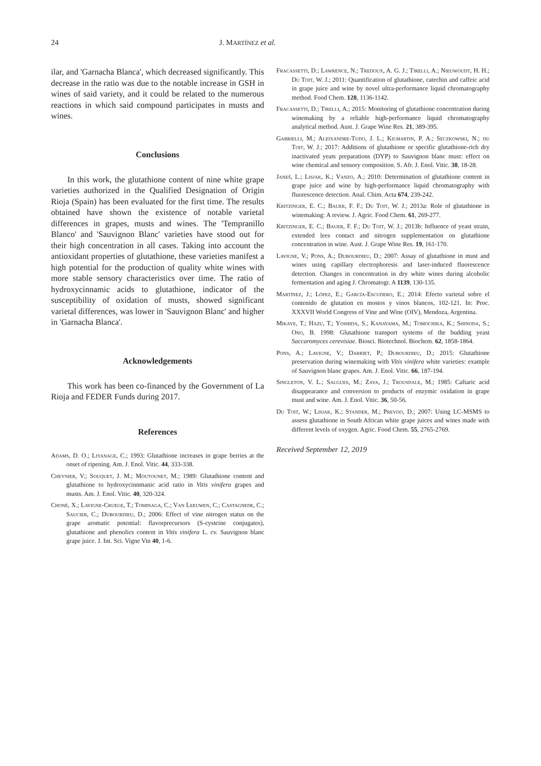24 J. MARTÍNEZ et al.
ilar, and 'Garnacha Blanca', which decreased significantly. This decrease in the ratio was due to the notable increase in GSH in wines of said variety, and it could be related to the numerous reactions in which said compound participates in musts and wines.
Conclusions
In this work, the glutathione content of nine white grape varieties authorized in the Qualified Designation of Origin Rioja (Spain) has been evaluated for the first time. The results obtained have shown the existence of notable varietal differences in grapes, musts and wines. The 'Tempranillo Blanco' and 'Sauvignon Blanc' varieties have stood out for their high concentration in all cases. Taking into account the antioxidant properties of glutathione, these varieties manifest a high potential for the production of quality white wines with more stable sensory characteristics over time. The ratio of hydroxycinnamic acids to glutathione, indicator of the susceptibility of oxidation of musts, showed significant varietal differences, was lower in 'Sauvignon Blanc' and higher in 'Garnacha Blanca'.
Acknowledgements
This work has been co-financed by the Government of La Rioja and FEDER Funds during 2017.
References
Adams, D. O.; Liyanage, C.; 1993: Glutathione increases in grape berries at the onset of ripening. Am. J. Enol. Vitic. 44, 333-338.
Cheynier, V.; Souquet, J. M.; Moutounet, M.; 1989: Glutathione content and glutathione to hydroxycinnmanic acid ratio in Vitis vinifera grapes and musts. Am. J. Enol. Vitic. 40, 320-324.
Choné, X.; Lavigne-Cruege, T.; Tominaga, C.; Van Leeuwen, C.; Castagnede, C.; Saucier, C.; Dubourdieu, D.; 2006: Effect of vine nitrogen status on the grape aromatic potential: flavorprecursors (S-cysteine conjugates), glutathione and phenolics content in Vitis vinifera L. cv. Sauvignon blanc grape juice. J. Int. Sci. Vigne Vin 40, 1-6.
Fracassetti, D.; Lawrence, N.; Tredoux, A. G. J.; Tirelli, A.; Nieuwoudt, H. H.; Du Toit, W. J.; 2011: Quantification of glutathione, catechin and caffeic acid in grape juice and wine by novel ultra-performance liquid chromatography method. Food Chem. 128, 1136-1142.
Fracassetti, D.; Tirelli, A.; 2015: Monitoring of glutathione concentration during winemaking by a reliable high-performance liquid chromatography analytical method. Aust. J. Grape Wine Res. 21, 389-395.
Gabrielli, M.; Aleixandre-Tudo, J. L.; Kilmartin, P. A.; Seczkowski, N.; du Toit, W. J.; 2017: Additions of glutathione or specific glutathione-rich dry inactivated yeats preparations (DYP) to Sauvignon blanc must: effect on wine chemical and sensory composition. S. Afr. J. Enol. Vitic. 38, 18-28.
Janeš, L.; Lisjak, K.; Vanzo, A.; 2010: Determination of glutathione content in grape juice and wine by high-performance liquid chromatography with fluorescence detection. Anal. Chim. Acta 674, 239-242.
Kritzinger, E. C.; Bauer, F. F.; Du Toit, W. J.; 2013a: Role of glutathione in winemaking: A review. J. Agric. Food Chem. 61, 269-277.
Kritzinger, E. C.; Bauer, F. F.; Du Toit, W. J.; 2013b: Influence of yeast strain, extended lees contact and nitrogen supplementation on glutathione concentration in wine. Aust. J. Grape Wine Res. 19, 161-170.
Lavigne, V.; Pons, A.; Dubourdieu, D.; 2007: Assay of glutathione in must and wines using capillary electrophoresis and laser-induced fluorescence detection. Changes in concentration in dry white wines during alcoholic fermentation and aging J. Chromatogr. A 1139, 130-135.
Martínez, J.; López, E.; García-Escudero, E.; 2014: Efecto varietal sobre el contenido de glutation en mostos y vinos blancos, 102-121. In: Proc. XXXVII World Congress of Vine and Wine (OIV), Mendoza, Argentina.
Mikaye, T.; Hazu, T.; Yoshida, S.; Kanayama, M.; Tomochika, K.; Shinoda, S.; Ono, B. 1998: Glutathione transport systems of the budding yeast Saccaromyces cerevisiae. Biosci. Biotechnol. Biochem. 62, 1858-1864.
Pons, A.; Lavigne, V.; Darriet, P.; Dubourdieu, D.; 2015: Glutathione preservation during winemaking with Vitis vinifera white varieties: example of Sauvignon blanc grapes. Am. J. Enol. Vitic. 66, 187-194.
Singleton, V. L.; Salgues, M.; Zaya, J.; Trousdale, M.; 1985: Caftaric acid disappearance and conversion to products of enzymic oxidation in grape must and wine. Am. J. Enol. Vitic. 36, 50-56.
Du Toit, W.; Lisjak, K.; Stander, M.; Prevoo, D.; 2007: Using LC-MSMS to assess glutathione in South African white grape juices and wines made with different levels of oxygen. Agric. Food Chem. 55, 2765-2769.
Received September 12, 2019